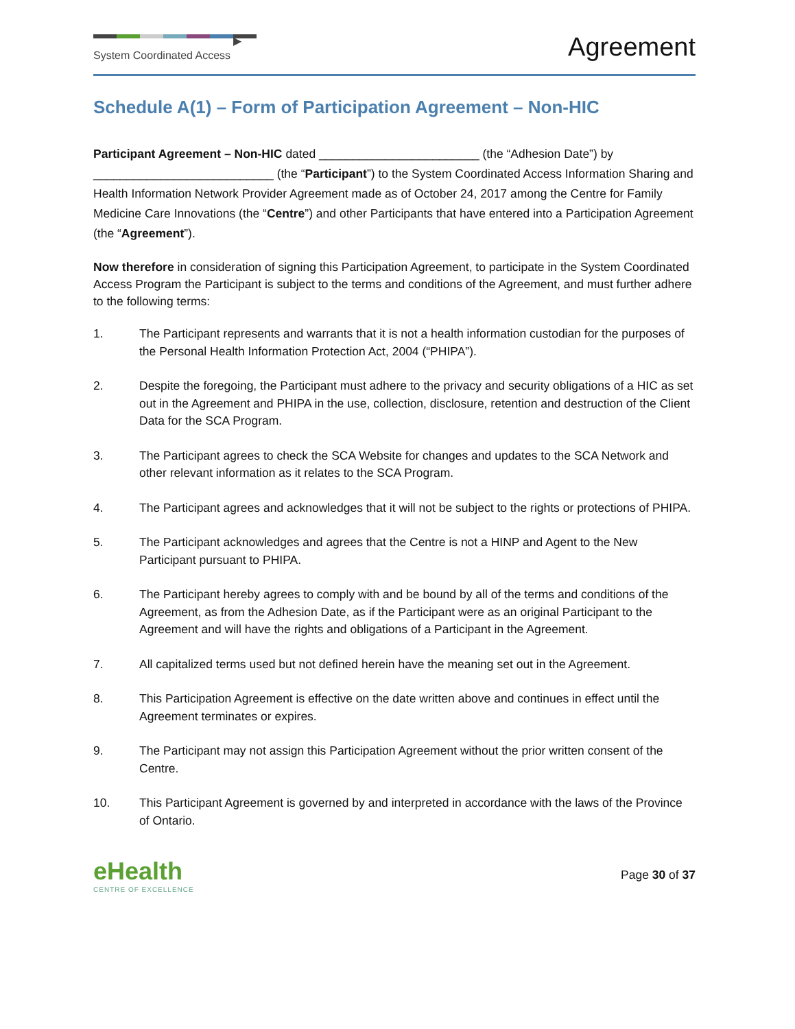▶
System Coordinated Access
Agreement
Schedule A(1) – Form of Participation Agreement – Non-HIC
Participant Agreement – Non-HIC dated ________________________ (the “Adhesion Date”) by ___________________________ (the “Participant”) to the System Coordinated Access Information Sharing and Health Information Network Provider Agreement made as of October 24, 2017 among the Centre for Family Medicine Care Innovations (the “Centre”) and other Participants that have entered into a Participation Agreement (the “Agreement”).
Now therefore in consideration of signing this Participation Agreement, to participate in the System Coordinated Access Program the Participant is subject to the terms and conditions of the Agreement, and must further adhere to the following terms:
1. The Participant represents and warrants that it is not a health information custodian for the purposes of the Personal Health Information Protection Act, 2004 (“PHIPA”).
2. Despite the foregoing, the Participant must adhere to the privacy and security obligations of a HIC as set out in the Agreement and PHIPA in the use, collection, disclosure, retention and destruction of the Client Data for the SCA Program.
3. The Participant agrees to check the SCA Website for changes and updates to the SCA Network and other relevant information as it relates to the SCA Program.
4. The Participant agrees and acknowledges that it will not be subject to the rights or protections of PHIPA.
5. The Participant acknowledges and agrees that the Centre is not a HINP and Agent to the New Participant pursuant to PHIPA.
6. The Participant hereby agrees to comply with and be bound by all of the terms and conditions of the Agreement, as from the Adhesion Date, as if the Participant were as an original Participant to the Agreement and will have the rights and obligations of a Participant in the Agreement.
7. All capitalized terms used but not defined herein have the meaning set out in the Agreement.
8. This Participation Agreement is effective on the date written above and continues in effect until the Agreement terminates or expires.
9. The Participant may not assign this Participation Agreement without the prior written consent of the Centre.
10. This Participant Agreement is governed by and interpreted in accordance with the laws of the Province of Ontario.
eHealth
CENTRE OF EXCELLENCE
Page 30 of 37